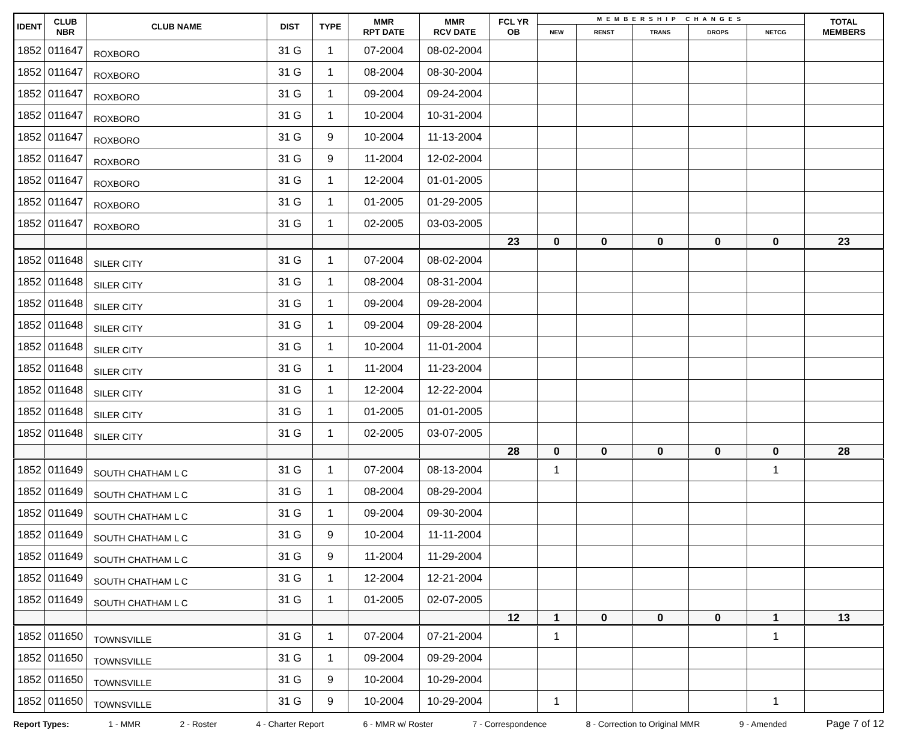| IDENT | CLUB NBR | CLUB NAME | DIST | TYPE | MMR RPT DATE | MMR RCV DATE | FCL YR OB | MEMBERSHIP CHANGES | | | | | TOTAL MEMBERS |
| --- | --- | --- | --- | --- | --- | --- | --- | --- | --- | --- | --- | --- | --- |
| | | | | | | | | NEW | RENST | TRANS | DROPS | NETCG | |
| 1852 | 011647 | ROXBORO | 31 G | 1 | 07-2004 | 08-02-2004 | | | | | | | |
| 1852 | 011647 | ROXBORO | 31 G | 1 | 08-2004 | 08-30-2004 | | | | | | | |
| 1852 | 011647 | ROXBORO | 31 G | 1 | 09-2004 | 09-24-2004 | | | | | | | |
| 1852 | 011647 | ROXBORO | 31 G | 1 | 10-2004 | 10-31-2004 | | | | | | | |
| 1852 | 011647 | ROXBORO | 31 G | 9 | 10-2004 | 11-13-2004 | | | | | | | |
| 1852 | 011647 | ROXBORO | 31 G | 9 | 11-2004 | 12-02-2004 | | | | | | | |
| 1852 | 011647 | ROXBORO | 31 G | 1 | 12-2004 | 01-01-2005 | | | | | | | |
| 1852 | 011647 | ROXBORO | 31 G | 1 | 01-2005 | 01-29-2005 | | | | | | | |
| 1852 | 011647 | ROXBORO | 31 G | 1 | 02-2005 | 03-03-2005 | | | | | | | |
| | | | | | | | 23 | 0 | 0 | 0 | 0 | 0 | 23 |
| 1852 | 011648 | SILER CITY | 31 G | 1 | 07-2004 | 08-02-2004 | | | | | | | |
| 1852 | 011648 | SILER CITY | 31 G | 1 | 08-2004 | 08-31-2004 | | | | | | | |
| 1852 | 011648 | SILER CITY | 31 G | 1 | 09-2004 | 09-28-2004 | | | | | | | |
| 1852 | 011648 | SILER CITY | 31 G | 1 | 09-2004 | 09-28-2004 | | | | | | | |
| 1852 | 011648 | SILER CITY | 31 G | 1 | 10-2004 | 11-01-2004 | | | | | | | |
| 1852 | 011648 | SILER CITY | 31 G | 1 | 11-2004 | 11-23-2004 | | | | | | | |
| 1852 | 011648 | SILER CITY | 31 G | 1 | 12-2004 | 12-22-2004 | | | | | | | |
| 1852 | 011648 | SILER CITY | 31 G | 1 | 01-2005 | 01-01-2005 | | | | | | | |
| 1852 | 011648 | SILER CITY | 31 G | 1 | 02-2005 | 03-07-2005 | | | | | | | |
| | | | | | | | 28 | 0 | 0 | 0 | 0 | 0 | 28 |
| 1852 | 011649 | SOUTH CHATHAM L C | 31 G | 1 | 07-2004 | 08-13-2004 | | 1 | | | | 1 | |
| 1852 | 011649 | SOUTH CHATHAM L C | 31 G | 1 | 08-2004 | 08-29-2004 | | | | | | | |
| 1852 | 011649 | SOUTH CHATHAM L C | 31 G | 1 | 09-2004 | 09-30-2004 | | | | | | | |
| 1852 | 011649 | SOUTH CHATHAM L C | 31 G | 9 | 10-2004 | 11-11-2004 | | | | | | | |
| 1852 | 011649 | SOUTH CHATHAM L C | 31 G | 9 | 11-2004 | 11-29-2004 | | | | | | | |
| 1852 | 011649 | SOUTH CHATHAM L C | 31 G | 1 | 12-2004 | 12-21-2004 | | | | | | | |
| 1852 | 011649 | SOUTH CHATHAM L C | 31 G | 1 | 01-2005 | 02-07-2005 | | | | | | | |
| | | | | | | | 12 | 1 | 0 | 0 | 0 | 1 | 13 |
| 1852 | 011650 | TOWNSVILLE | 31 G | 1 | 07-2004 | 07-21-2004 | | 1 | | | | 1 | |
| 1852 | 011650 | TOWNSVILLE | 31 G | 1 | 09-2004 | 09-29-2004 | | | | | | | |
| 1852 | 011650 | TOWNSVILLE | 31 G | 9 | 10-2004 | 10-29-2004 | | | | | | | |
| 1852 | 011650 | TOWNSVILLE | 31 G | 9 | 10-2004 | 10-29-2004 | | 1 | | | | 1 | |
Report Types: 1 - MMR 2 - Roster 4 - Charter Report 6 - MMR w/ Roster 7 - Correspondence 8 - Correction to Original MMR 9 - Amended Page 7 of 12